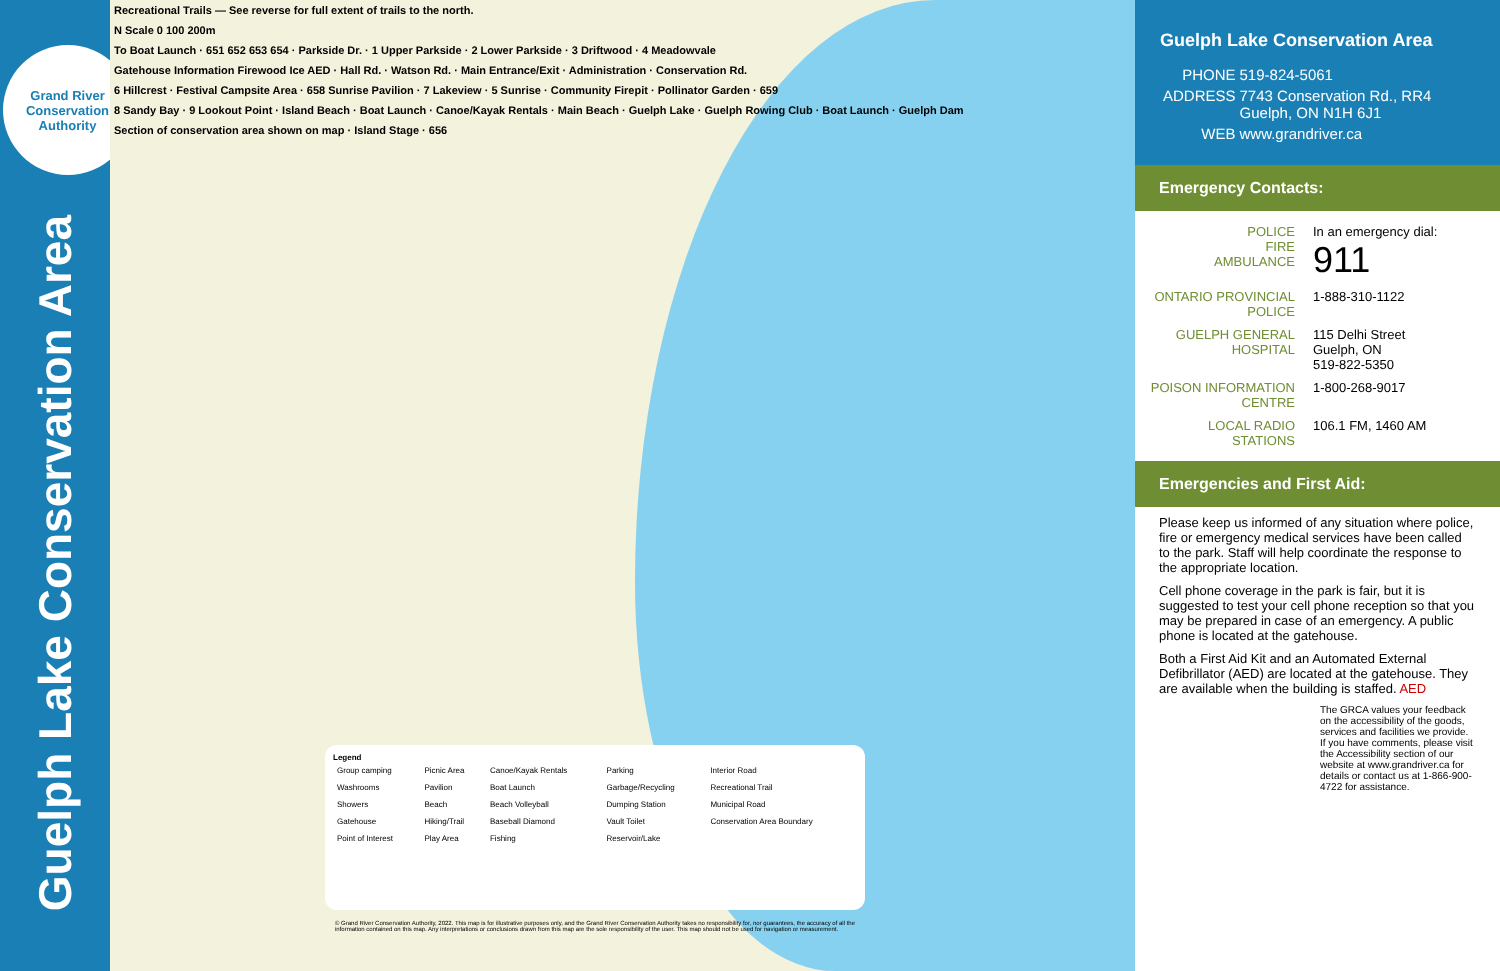Grand River Conservation Authority
Guelph Lake Conservation Area
Recreational Trails — See reverse for full extent of trails to the north.
N Scale 0 100 200m
To Boat Launch · 651 652 653 654 · Parkside Dr. · 1 Upper Parkside · 2 Lower Parkside · 3 Driftwood · 4 Meadowvale
Gatehouse Information Firewood Ice AED · Hall Rd. · Watson Rd. · Main Entrance/Exit · Administration · Conservation Rd.
6 Hillcrest · Festival Campsite Area · 658 Sunrise Pavilion · 7 Lakeview · 5 Sunrise · Community Firepit · Pollinator Garden · 659
8 Sandy Bay · 9 Lookout Point · Island Beach · Boat Launch · Canoe/Kayak Rentals · Main Beach · Guelph Lake · Guelph Rowing Club · Boat Launch · Guelph Dam
Section of conservation area shown on map · Island Stage · 656
Legend
| Group camping | Picnic Area | Canoe/Kayak Rentals | Parking | Interior Road |
| Washrooms | Pavilion | Boat Launch | Garbage/Recycling | Recreational Trail |
| Showers | Beach | Beach Volleyball | Dumping Station | Municipal Road |
| Gatehouse | Hiking/Trail | Baseball Diamond | Vault Toilet | Conservation Area Boundary |
| Point of Interest | Play Area | Fishing | Reservoir/Lake | |
© Grand River Conservation Authority, 2022. This map is for illustrative purposes only, and the Grand River Conservation Authority takes no responsibility for, nor guarantees, the accuracy of all the information contained on this map. Any interpretations or conclusions drawn from this map are the sole responsibility of the user. This map should not be used for navigation or measurement.
Guelph Lake Conservation Area
| PHONE | 519-824-5061 |
| ADDRESS | 7743 Conservation Rd., RR4 Guelph, ON N1H 6J1 |
| WEB | www.grandriver.ca |
Emergency Contacts:
| POLICE FIRE AMBULANCE | In an emergency dial: 911 |
| ONTARIO PROVINCIAL POLICE | 1-888-310-1122 |
| GUELPH GENERAL HOSPITAL | 115 Delhi Street Guelph, ON 519-822-5350 |
| POISON INFORMATION CENTRE | 1-800-268-9017 |
| LOCAL RADIO STATIONS | 106.1 FM, 1460 AM |
Emergencies and First Aid:
Please keep us informed of any situation where police, fire or emergency medical services have been called to the park. Staff will help coordinate the response to the appropriate location.
Cell phone coverage in the park is fair, but it is suggested to test your cell phone reception so that you may be prepared in case of an emergency. A public phone is located at the gatehouse.
Both a First Aid Kit and an Automated External Defibrillator (AED) are located at the gatehouse. They are available when the building is staffed. AED
The GRCA values your feedback on the accessibility of the goods, services and facilities we provide. If you have comments, please visit the Accessibility section of our website at www.grandriver.ca for details or contact us at 1-866-900-4722 for assistance.